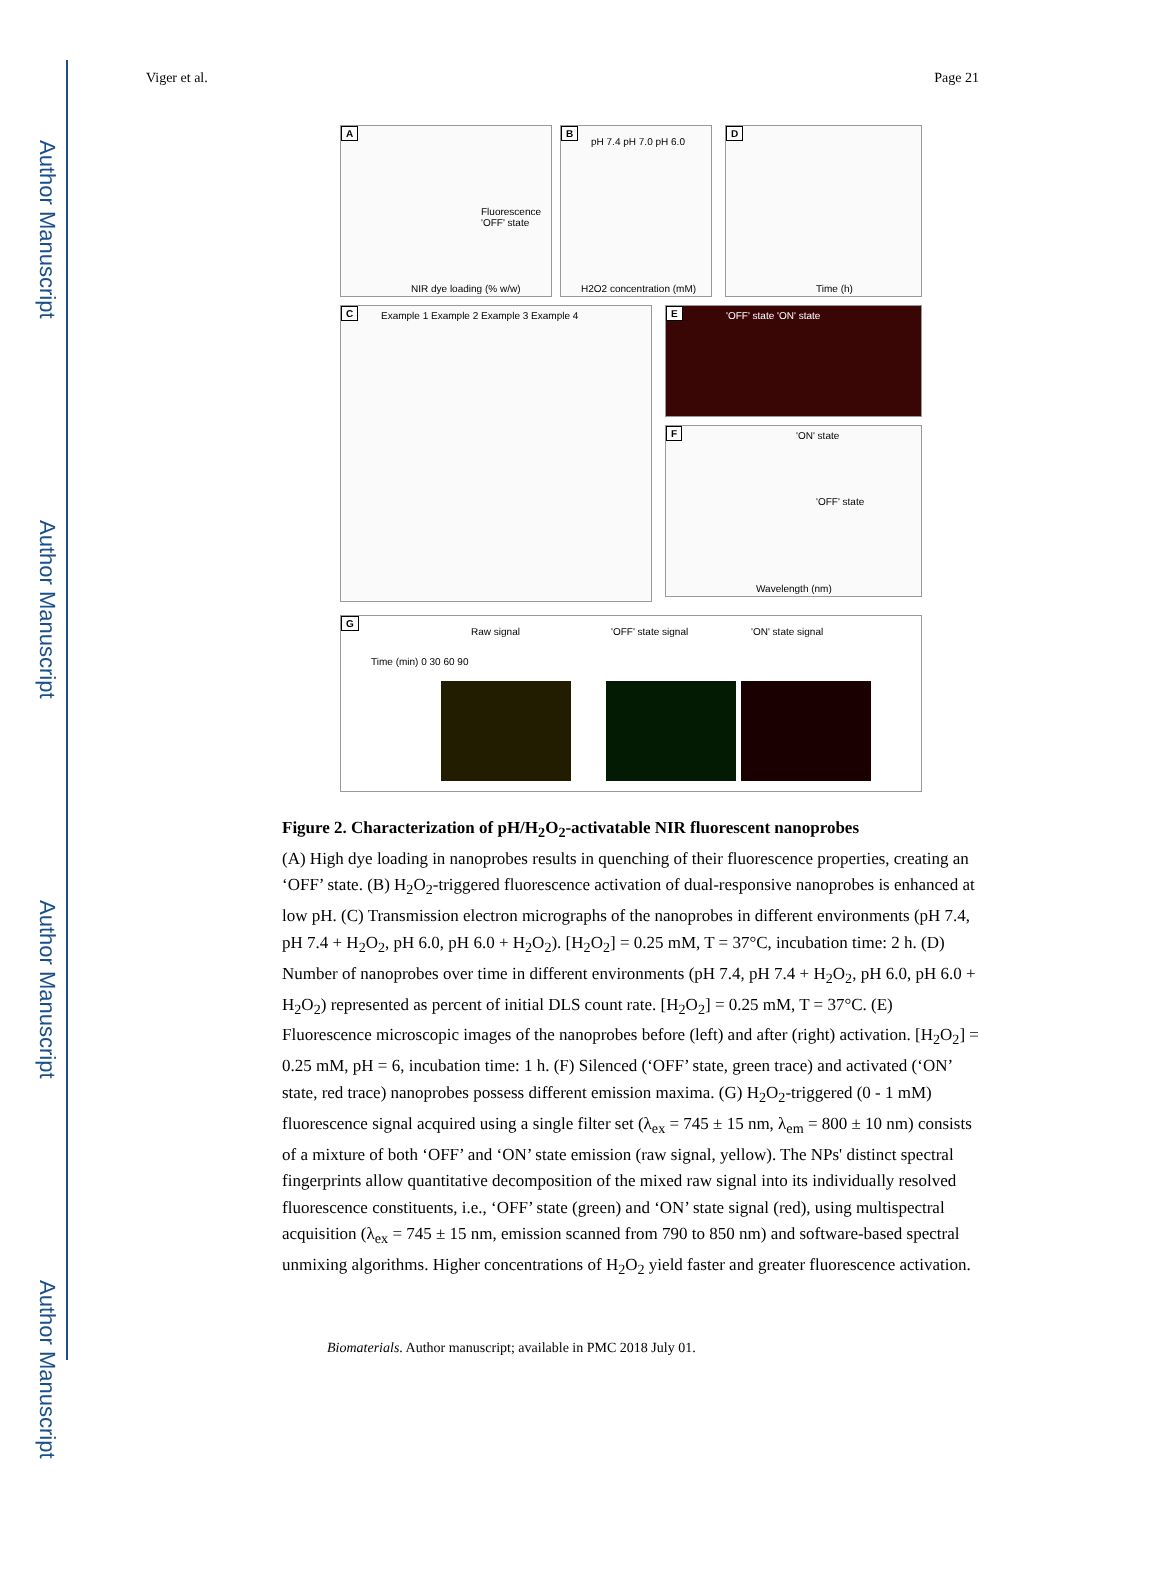Author Manuscript
Author Manuscript
Author Manuscript
Author Manuscript
Viger et al. Page 21
A
NIR dye loading (% w/w)
Fluorescence 'OFF' state
B
pH 7.4 pH 7.0 pH 6.0
H2O2 concentration (mM)
D
Time (h)
C Example 1 Example 2 Example 3 Example 4 E 'OFF' state 'ON' state
F 'ON' state
'OFF' state
Wavelength (nm)
G
Raw signal 'OFF' state signal 'ON' state signal
Time (min) 0 30 60 90
Figure 2. Characterization of pH/H<sub>2</sub>O<sub>2</sub>-activatable NIR fluorescent nanoprobes
(A) High dye loading in nanoprobes results in quenching of their fluorescence properties, creating an ‘OFF’ state. (B) H<sub>2</sub>O<sub>2</sub>-triggered fluorescence activation of dual-responsive nanoprobes is enhanced at low pH. (C) Transmission electron micrographs of the nanoprobes in different environments (pH 7.4, pH 7.4 + H<sub>2</sub>O<sub>2</sub>, pH 6.0, pH 6.0 + H<sub>2</sub>O<sub>2</sub>). [H<sub>2</sub>O<sub>2</sub>] = 0.25 mM, T = 37°C, incubation time: 2 h. (D) Number of nanoprobes over time in different environments (pH 7.4, pH 7.4 + H<sub>2</sub>O<sub>2</sub>, pH 6.0, pH 6.0 + H<sub>2</sub>O<sub>2</sub>) represented as percent of initial DLS count rate. [H<sub>2</sub>O<sub>2</sub>] = 0.25 mM, T = 37°C. (E) Fluorescence microscopic images of the nanoprobes before (left) and after (right) activation. [H<sub>2</sub>O<sub>2</sub>] = 0.25 mM, pH = 6, incubation time: 1 h. (F) Silenced (‘OFF’ state, green trace) and activated (‘ON’ state, red trace) nanoprobes possess different emission maxima. (G) H<sub>2</sub>O<sub>2</sub>-triggered (0 - 1 mM) fluorescence signal acquired using a single filter set (λ<sub>ex</sub> = 745 ± 15 nm, λ<sub>em</sub> = 800 ± 10 nm) consists of a mixture of both ‘OFF’ and ‘ON’ state emission (raw signal, yellow). The NPs' distinct spectral fingerprints allow quantitative decomposition of the mixed raw signal into its individually resolved fluorescence constituents, i.e., ‘OFF’ state (green) and ‘ON’ state signal (red), using multispectral acquisition (λ<sub>ex</sub> = 745 ± 15 nm, emission scanned from 790 to 850 nm) and software-based spectral unmixing algorithms. Higher concentrations of H<sub>2</sub>O<sub>2</sub> yield faster and greater fluorescence activation.
Biomaterials. Author manuscript; available in PMC 2018 July 01.